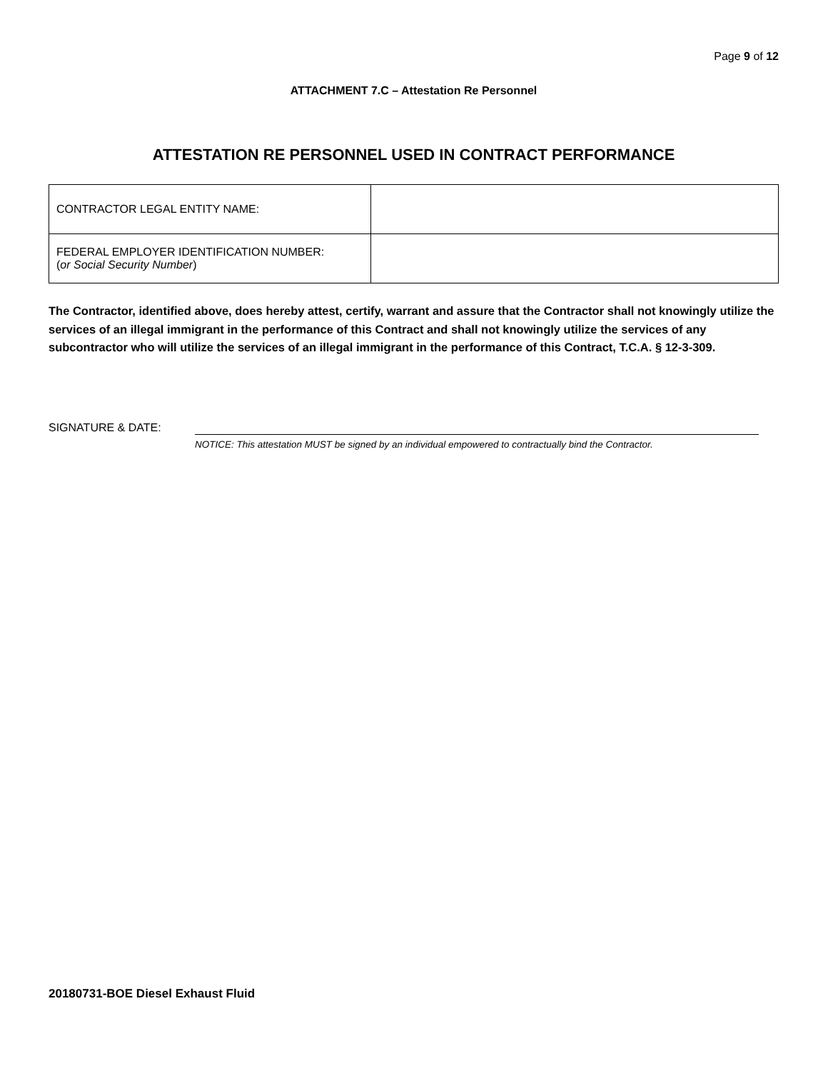Page 9 of 12
ATTACHMENT 7.C – Attestation Re Personnel
ATTESTATION RE PERSONNEL USED IN CONTRACT PERFORMANCE
| CONTRACTOR LEGAL ENTITY NAME: | |
| FEDERAL EMPLOYER IDENTIFICATION NUMBER: ( or Social Security Number ) | |
The Contractor, identified above, does hereby attest, certify, warrant and assure that the Contractor shall not knowingly utilize the services of an illegal immigrant in the performance of this Contract and shall not knowingly utilize the services of any subcontractor who will utilize the services of an illegal immigrant in the performance of this Contract, T.C.A. § 12-3-309.
SIGNATURE & DATE:
NOTICE: This attestation MUST be signed by an individual empowered to contractually bind the Contractor.
20180731-BOE Diesel Exhaust Fluid